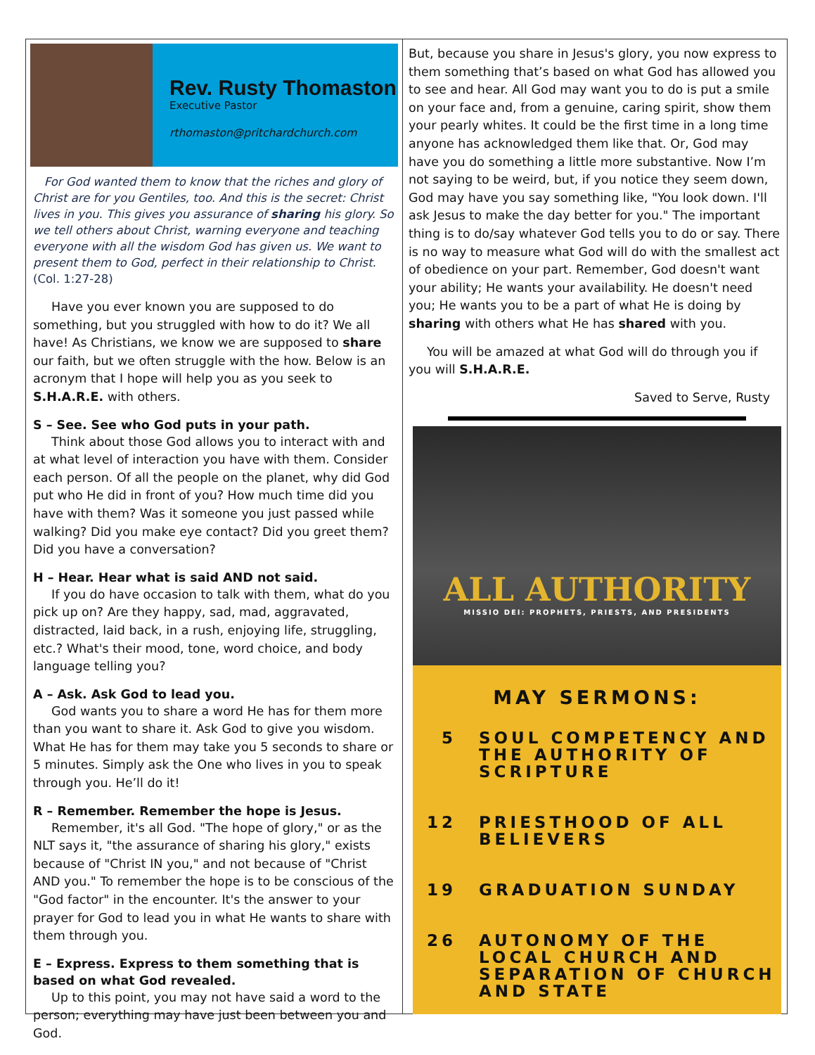Rev. Rusty Thomaston
Executive Pastor
rthomaston@pritchardchurch.com
For God wanted them to know that the riches and glory of Christ are for you Gentiles, too. And this is the secret: Christ lives in you. This gives you assurance of sharing his glory. So we tell others about Christ, warning everyone and teaching everyone with all the wisdom God has given us. We want to present them to God, perfect in their relationship to Christ. (Col. 1:27-28)
Have you ever known you are supposed to do something, but you struggled with how to do it? We all have! As Christians, we know we are supposed to share our faith, but we often struggle with the how. Below is an acronym that I hope will help you as you seek to S.H.A.R.E. with others.
S – See. See who God puts in your path.
Think about those God allows you to interact with and at what level of interaction you have with them. Consider each person. Of all the people on the planet, why did God put who He did in front of you? How much time did you have with them? Was it someone you just passed while walking? Did you make eye contact? Did you greet them? Did you have a conversation?
H – Hear. Hear what is said AND not said.
If you do have occasion to talk with them, what do you pick up on? Are they happy, sad, mad, aggravated, distracted, laid back, in a rush, enjoying life, struggling, etc.? What's their mood, tone, word choice, and body language telling you?
A – Ask. Ask God to lead you.
God wants you to share a word He has for them more than you want to share it. Ask God to give you wisdom. What He has for them may take you 5 seconds to share or 5 minutes. Simply ask the One who lives in you to speak through you. He’ll do it!
R – Remember. Remember the hope is Jesus.
Remember, it's all God. "The hope of glory," or as the NLT says it, "the assurance of sharing his glory," exists because of "Christ IN you," and not because of "Christ AND you." To remember the hope is to be conscious of the "God factor" in the encounter. It's the answer to your prayer for God to lead you in what He wants to share with them through you.
E – Express. Express to them something that is based on what God revealed.
Up to this point, you may not have said a word to the person; everything may have just been between you and God.
But, because you share in Jesus's glory, you now express to them something that’s based on what God has allowed you to see and hear. All God may want you to do is put a smile on your face and, from a genuine, caring spirit, show them your pearly whites. It could be the first time in a long time anyone has acknowledged them like that. Or, God may have you do something a little more substantive. Now I’m not saying to be weird, but, if you notice they seem down, God may have you say something like, "You look down. I'll ask Jesus to make the day better for you." The important thing is to do/say whatever God tells you to do or say. There is no way to measure what God will do with the smallest act of obedience on your part. Remember, God doesn't want your ability; He wants your availability. He doesn't need you; He wants you to be a part of what He is doing by sharing with others what He has shared with you.
You will be amazed at what God will do through you if you will S.H.A.R.E.
Saved to Serve, Rusty
ALL AUTHORITY
MISSIO DEI: PROPHETS, PRIESTS, AND PRESIDENTS
MAY SERMONS:
5 SOUL COMPETENCY AND THE AUTHORITY OF SCRIPTURE
12 PRIESTHOOD OF ALL BELIEVERS
19 GRADUATION SUNDAY
26 AUTONOMY OF THE LOCAL CHURCH AND SEPARATION OF CHURCH AND STATE